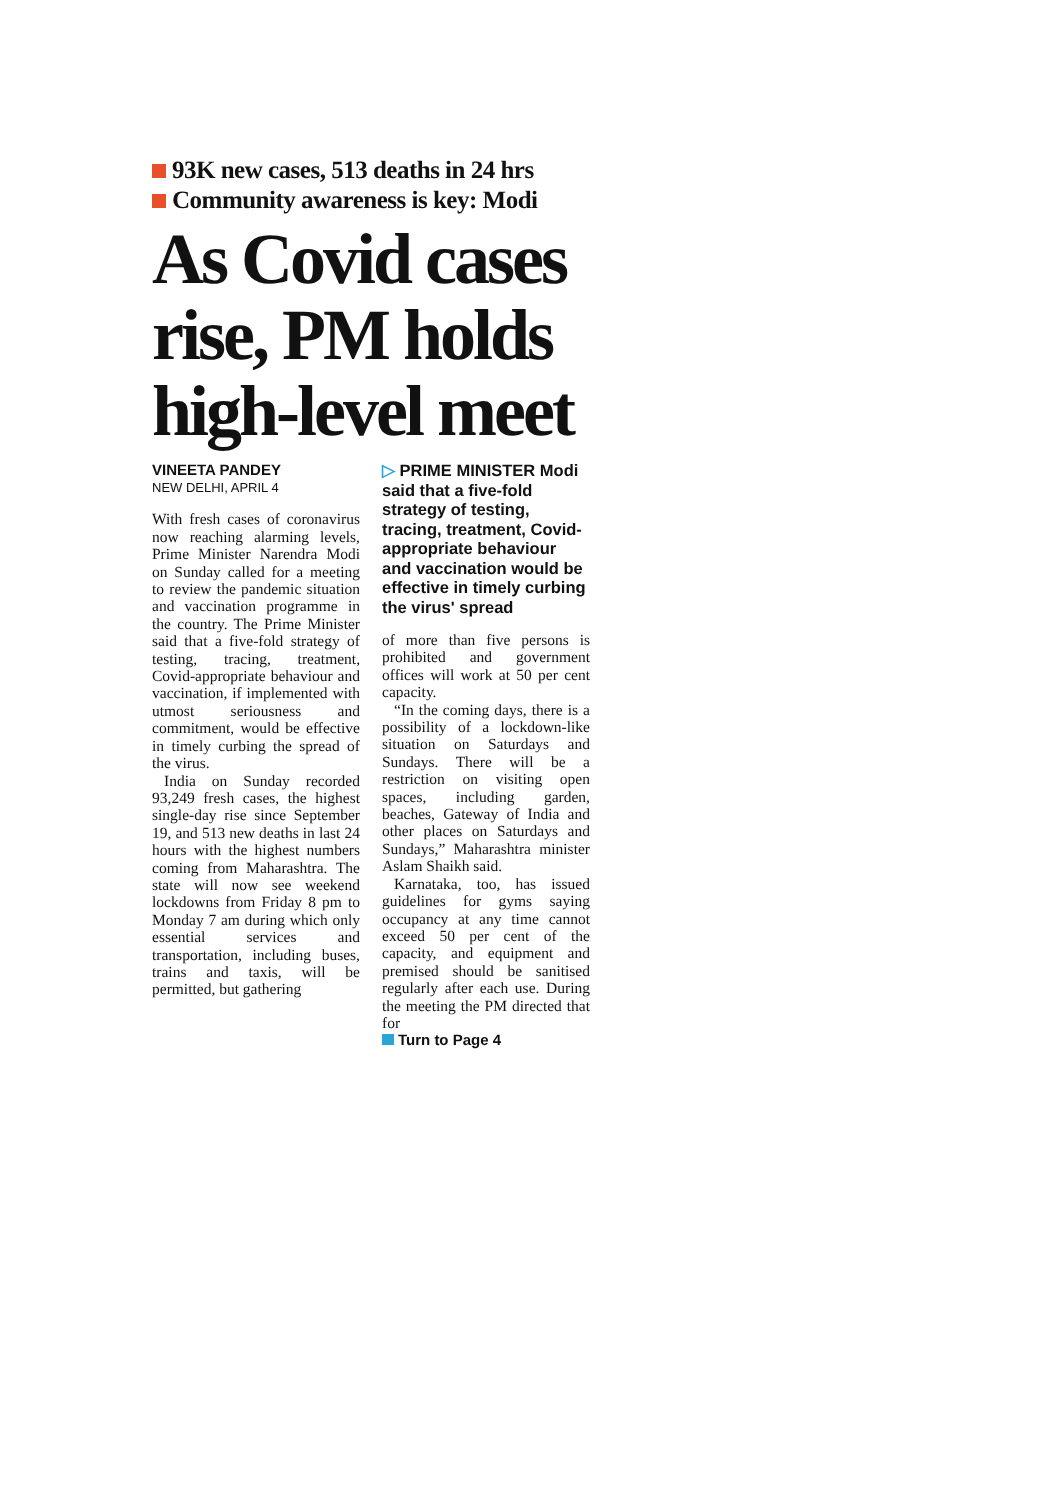93K new cases, 513 deaths in 24 hrs
Community awareness is key: Modi
As Covid cases rise, PM holds high-level meet
VINEETA PANDEY
NEW DELHI, APRIL 4
With fresh cases of coronavirus now reaching alarming levels, Prime Minister Narendra Modi on Sunday called for a meeting to review the pandemic situation and vaccination programme in the country. The Prime Minister said that a five-fold strategy of testing, tracing, treatment, Covid-appropriate behaviour and vaccination, if implemented with utmost seriousness and commitment, would be effective in timely curbing the spread of the virus.
India on Sunday recorded 93,249 fresh cases, the highest single-day rise since September 19, and 513 new deaths in last 24 hours with the highest numbers coming from Maharashtra. The state will now see weekend lockdowns from Friday 8 pm to Monday 7 am during which only essential services and transportation, including buses, trains and taxis, will be permitted, but gathering
▷ PRIME MINISTER Modi said that a five-fold strategy of testing, tracing, treatment, Covid-appropriate behaviour and vaccination would be effective in timely curbing the virus' spread
of more than five persons is prohibited and government offices will work at 50 per cent capacity.
“In the coming days, there is a possibility of a lockdown-like situation on Saturdays and Sundays. There will be a restriction on visiting open spaces, including garden, beaches, Gateway of India and other places on Saturdays and Sundays,” Maharashtra minister Aslam Shaikh said.
Karnataka, too, has issued guidelines for gyms saying occupancy at any time cannot exceed 50 per cent of the capacity, and equipment and premised should be sanitised regularly after each use. During the meeting the PM directed that for
Turn to Page 4